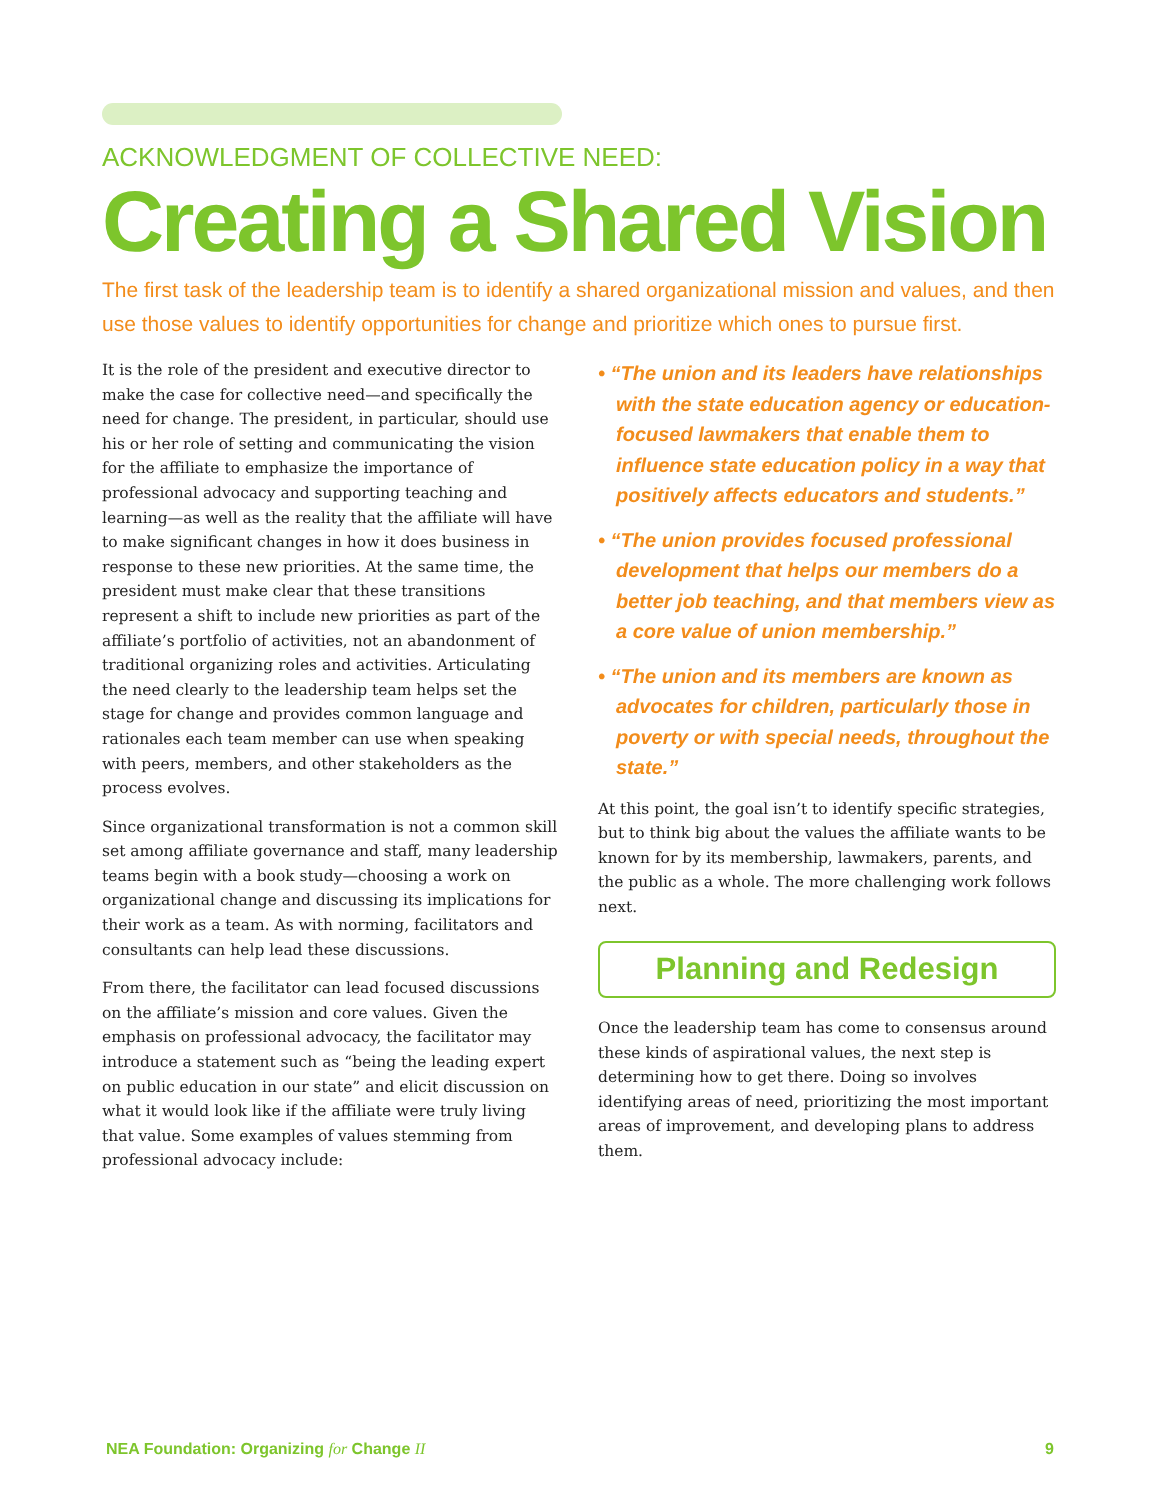ACKNOWLEDGMENT OF COLLECTIVE NEED:
Creating a Shared Vision
The first task of the leadership team is to identify a shared organizational mission and values, and then use those values to identify opportunities for change and prioritize which ones to pursue first.
It is the role of the president and executive director to make the case for collective need—and specifically the need for change. The president, in particular, should use his or her role of setting and communicating the vision for the affiliate to emphasize the importance of professional advocacy and supporting teaching and learning—as well as the reality that the affiliate will have to make significant changes in how it does business in response to these new priorities. At the same time, the president must make clear that these transitions represent a shift to include new priorities as part of the affiliate’s portfolio of activities, not an abandonment of traditional organizing roles and activities. Articulating the need clearly to the leadership team helps set the stage for change and provides common language and rationales each team member can use when speaking with peers, members, and other stakeholders as the process evolves.
Since organizational transformation is not a common skill set among affiliate governance and staff, many leadership teams begin with a book study—choosing a work on organizational change and discussing its implications for their work as a team. As with norming, facilitators and consultants can help lead these discussions.
From there, the facilitator can lead focused discussions on the affiliate’s mission and core values. Given the emphasis on professional advocacy, the facilitator may introduce a statement such as “being the leading expert on public education in our state” and elicit discussion on what it would look like if the affiliate were truly living that value. Some examples of values stemming from professional advocacy include:
• “The union and its leaders have relationships with the state education agency or education-focused lawmakers that enable them to influence state education policy in a way that positively affects educators and students.”
• “The union provides focused professional development that helps our members do a better job teaching, and that members view as a core value of union membership.”
• “The union and its members are known as advocates for children, particularly those in poverty or with special needs, throughout the state.”
At this point, the goal isn’t to identify specific strategies, but to think big about the values the affiliate wants to be known for by its membership, lawmakers, parents, and the public as a whole. The more challenging work follows next.
Planning and Redesign
Once the leadership team has come to consensus around these kinds of aspirational values, the next step is determining how to get there. Doing so involves identifying areas of need, prioritizing the most important areas of improvement, and developing plans to address them.
NEA Foundation: Organizing for Change II 9